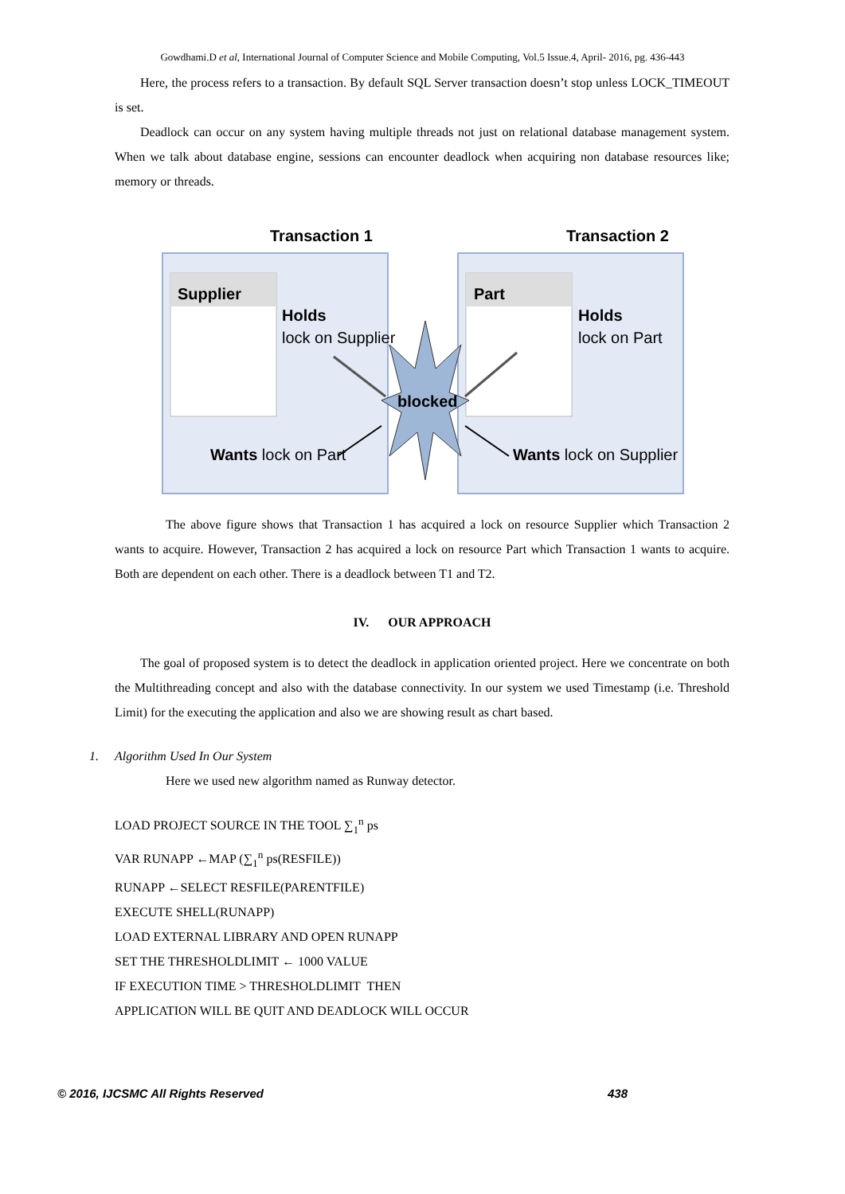Gowdhami.D et al, International Journal of Computer Science and Mobile Computing, Vol.5 Issue.4, April- 2016, pg. 436-443
Here, the process refers to a transaction. By default SQL Server transaction doesn’t stop unless LOCK_TIMEOUT is set.
Deadlock can occur on any system having multiple threads not just on relational database management system. When we talk about database engine, sessions can encounter deadlock when acquiring non database resources like; memory or threads.
Transaction 1
Transaction 2
Supplier
Part
Holds
lock on Supplier
Holds
lock on Part
blocked
Wants lock on Part
Wants lock on Supplier
The above figure shows that Transaction 1 has acquired a lock on resource Supplier which Transaction 2 wants to acquire. However, Transaction 2 has acquired a lock on resource Part which Transaction 1 wants to acquire. Both are dependent on each other. There is a deadlock between T1 and T2.
IV. OUR APPROACH
The goal of proposed system is to detect the deadlock in application oriented project. Here we concentrate on both the Multithreading concept and also with the database connectivity. In our system we used Timestamp (i.e. Threshold Limit) for the executing the application and also we are showing result as chart based.
1. Algorithm Used In Our System
Here we used new algorithm named as Runway detector.
LOAD PROJECT SOURCE IN THE TOOL ∑<sub>1</sub><sup>n</sup> ps
VAR RUNAPP ←MAP (∑<sub>1</sub><sup>n</sup> ps(RESFILE))
RUNAPP ←SELECT RESFILE(PARENTFILE)
EXECUTE SHELL(RUNAPP)
LOAD EXTERNAL LIBRARY AND OPEN RUNAPP
SET THE THRESHOLDLIMIT ← 1000 VALUE
IF EXECUTION TIME > THRESHOLDLIMIT THEN
APPLICATION WILL BE QUIT AND DEADLOCK WILL OCCUR
© 2016, IJCSMC All Rights Reserved 438